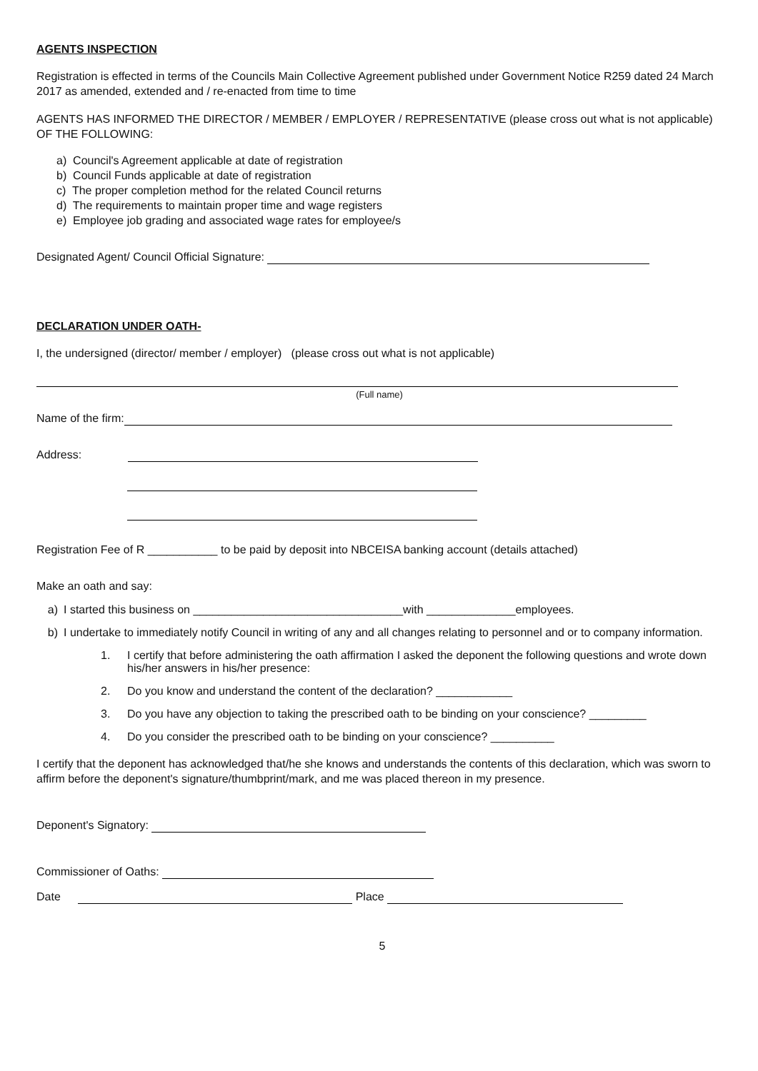AGENTS INSPECTION
Registration is effected in terms of the Councils Main Collective Agreement published under Government Notice R259 dated 24 March 2017 as amended, extended and / re-enacted from time to time
AGENTS HAS INFORMED THE DIRECTOR / MEMBER / EMPLOYER / REPRESENTATIVE (please cross out what is not applicable) OF THE FOLLOWING:
a) Council's Agreement applicable at date of registration
b) Council Funds applicable at date of registration
c) The proper completion method for the related Council returns
d) The requirements to maintain proper time and wage registers
e) Employee job grading and associated wage rates for employee/s
Designated Agent/ Council Official Signature:
DECLARATION UNDER OATH-
I, the undersigned (director/ member / employer) (please cross out what is not applicable)
(Full name)
Name of the firm:
Address:
Registration Fee of R ___________ to be paid by deposit into NBCEISA banking account (details attached)
Make an oath and say:
a) I started this business on _________________________________with ______________employees.
b) I undertake to immediately notify Council in writing of any and all changes relating to personnel and or to company information.
1. I certify that before administering the oath affirmation I asked the deponent the following questions and wrote down his/her answers in his/her presence:
2. Do you know and understand the content of the declaration? ____________
3. Do you have any objection to taking the prescribed oath to be binding on your conscience? _________
4. Do you consider the prescribed oath to be binding on your conscience? __________
I certify that the deponent has acknowledged that/he she knows and understands the contents of this declaration, which was sworn to affirm before the deponent's signature/thumbprint/mark, and me was placed thereon in my presence.
Deponent's Signatory:
Commissioner of Oaths:
Date Place
5